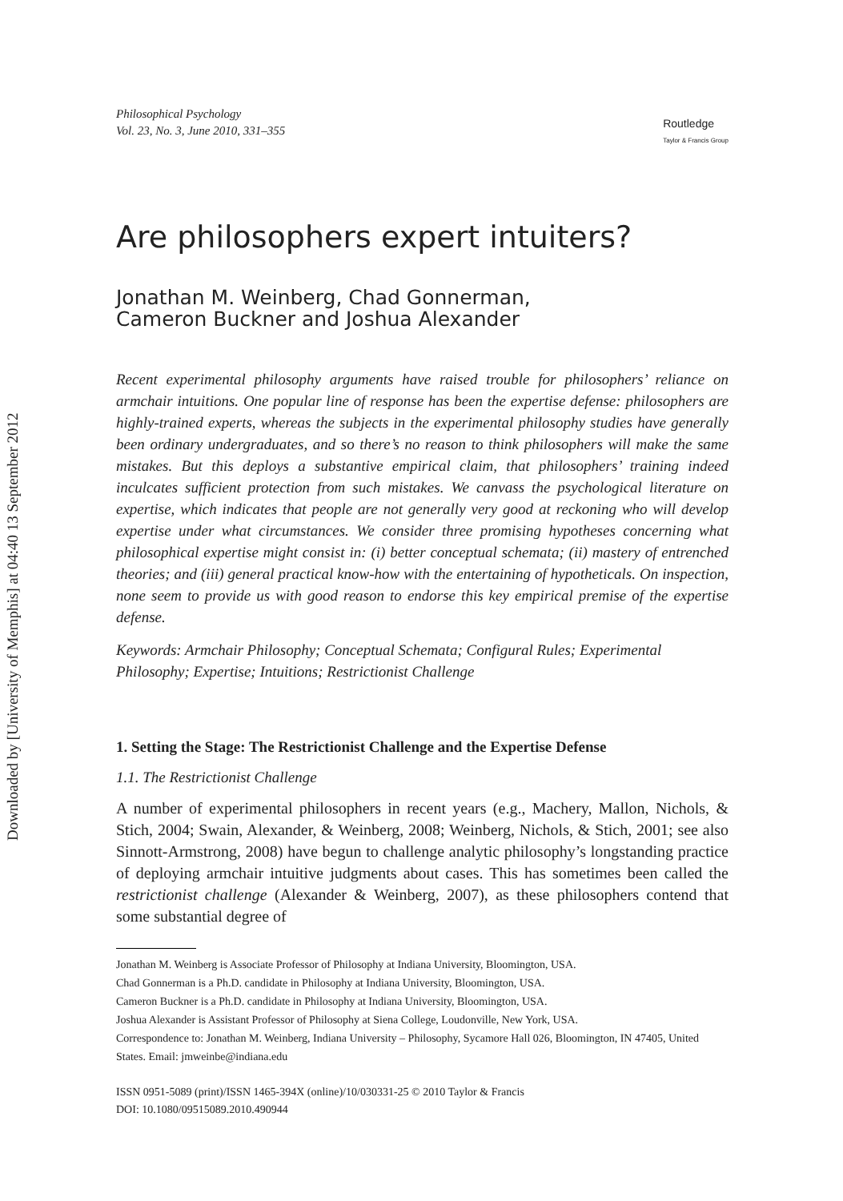Downloaded by [University of Memphis] at 04:40 13 September 2012
Philosophical Psychology
Vol. 23, No. 3, June 2010, 331–355
Routledge
Taylor & Francis Group
Are philosophers expert intuiters?
Jonathan M. Weinberg, Chad Gonnerman,
Cameron Buckner and Joshua Alexander
Recent experimental philosophy arguments have raised trouble for philosophers’ reliance on armchair intuitions. One popular line of response has been the expertise defense: philosophers are highly-trained experts, whereas the subjects in the experimental philosophy studies have generally been ordinary undergraduates, and so there’s no reason to think philosophers will make the same mistakes. But this deploys a substantive empirical claim, that philosophers’ training indeed inculcates sufficient protection from such mistakes. We canvass the psychological literature on expertise, which indicates that people are not generally very good at reckoning who will develop expertise under what circumstances. We consider three promising hypotheses concerning what philosophical expertise might consist in: (i) better conceptual schemata; (ii) mastery of entrenched theories; and (iii) general practical know-how with the entertaining of hypotheticals. On inspection, none seem to provide us with good reason to endorse this key empirical premise of the expertise defense.
Keywords: Armchair Philosophy; Conceptual Schemata; Configural Rules; Experimental Philosophy; Expertise; Intuitions; Restrictionist Challenge
1. Setting the Stage: The Restrictionist Challenge and the Expertise Defense
1.1. The Restrictionist Challenge
A number of experimental philosophers in recent years (e.g., Machery, Mallon, Nichols, & Stich, 2004; Swain, Alexander, & Weinberg, 2008; Weinberg, Nichols, & Stich, 2001; see also Sinnott-Armstrong, 2008) have begun to challenge analytic philosophy’s longstanding practice of deploying armchair intuitive judgments about cases. This has sometimes been called the restrictionist challenge (Alexander & Weinberg, 2007), as these philosophers contend that some substantial degree of
Jonathan M. Weinberg is Associate Professor of Philosophy at Indiana University, Bloomington, USA.
Chad Gonnerman is a Ph.D. candidate in Philosophy at Indiana University, Bloomington, USA.
Cameron Buckner is a Ph.D. candidate in Philosophy at Indiana University, Bloomington, USA.
Joshua Alexander is Assistant Professor of Philosophy at Siena College, Loudonville, New York, USA.
Correspondence to: Jonathan M. Weinberg, Indiana University – Philosophy, Sycamore Hall 026, Bloomington, IN 47405, United States. Email: jmweinbe@indiana.edu
ISSN 0951-5089 (print)/ISSN 1465-394X (online)/10/030331-25 © 2010 Taylor & Francis
DOI: 10.1080/09515089.2010.490944